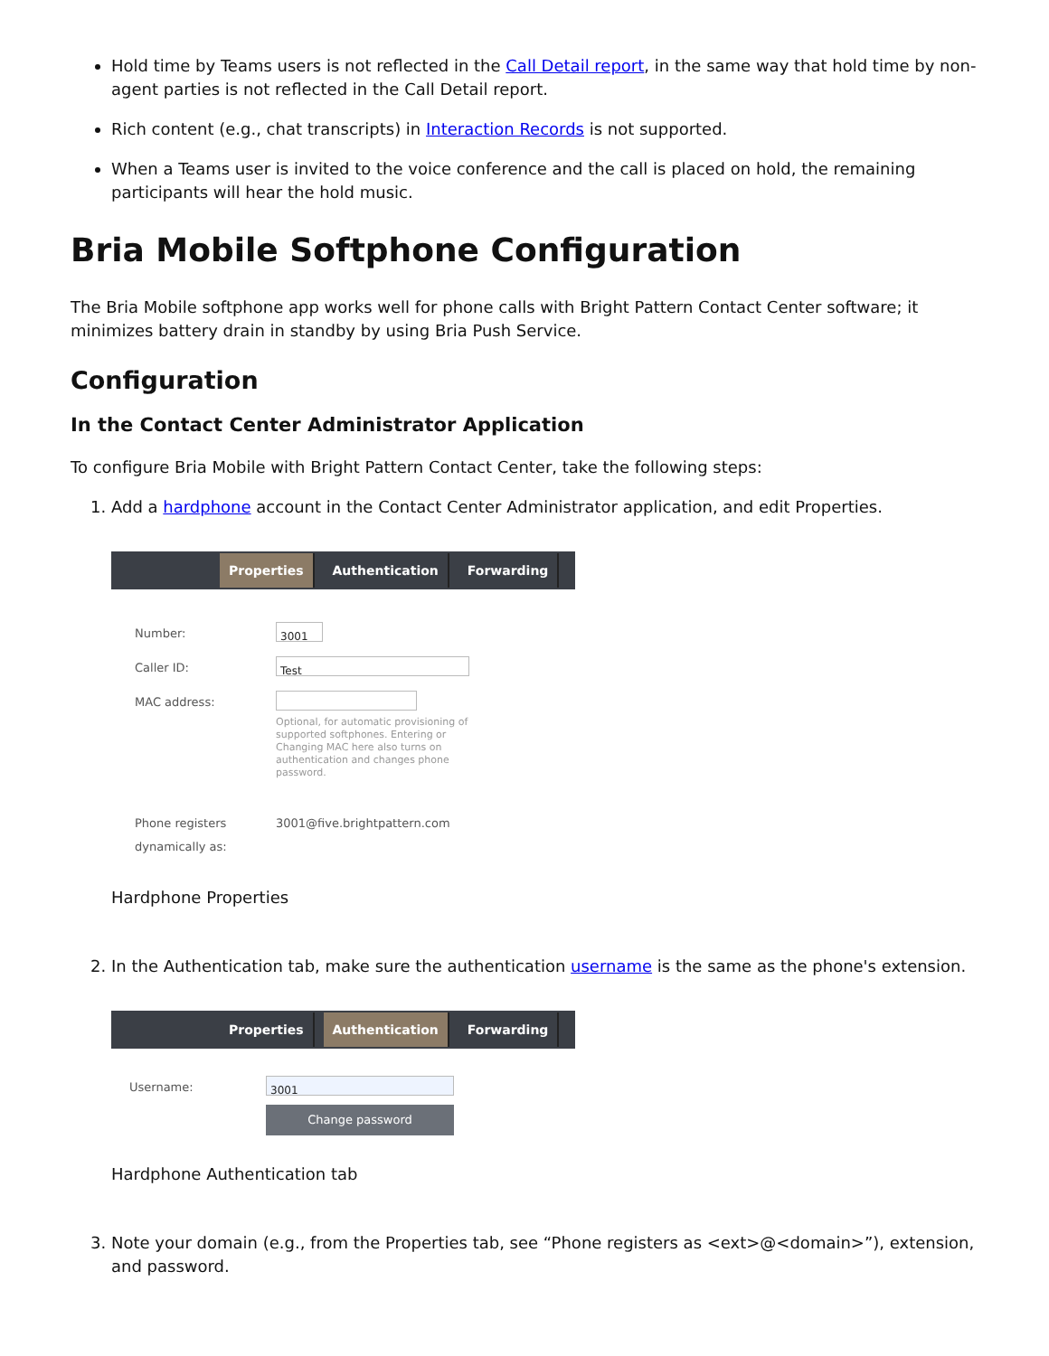Hold time by Teams users is not reflected in the Call Detail report, in the same way that hold time by non-agent parties is not reflected in the Call Detail report.
Rich content (e.g., chat transcripts) in Interaction Records is not supported.
When a Teams user is invited to the voice conference and the call is placed on hold, the remaining participants will hear the hold music.
Bria Mobile Softphone Configuration
The Bria Mobile softphone app works well for phone calls with Bright Pattern Contact Center software; it minimizes battery drain in standby by using Bria Push Service.
Configuration
In the Contact Center Administrator Application
To configure Bria Mobile with Bright Pattern Contact Center, take the following steps:
1. Add a hardphone account in the Contact Center Administrator application, and edit Properties.
Properties Authentication Forwarding
Number: 3001
Caller ID: Test
MAC address:
Optional, for automatic provisioning of supported softphones. Entering or Changing MAC here also turns on authentication and changes phone password.
Phone registers dynamically as: 3001@five.brightpattern.com
Hardphone Properties
2. In the Authentication tab, make sure the authentication username is the same as the phone's extension.
Properties Authentication Forwarding
Username:
3001
Change password
Hardphone Authentication tab
3. Note your domain (e.g., from the Properties tab, see “Phone registers as <ext>@<domain>”), extension, and password.